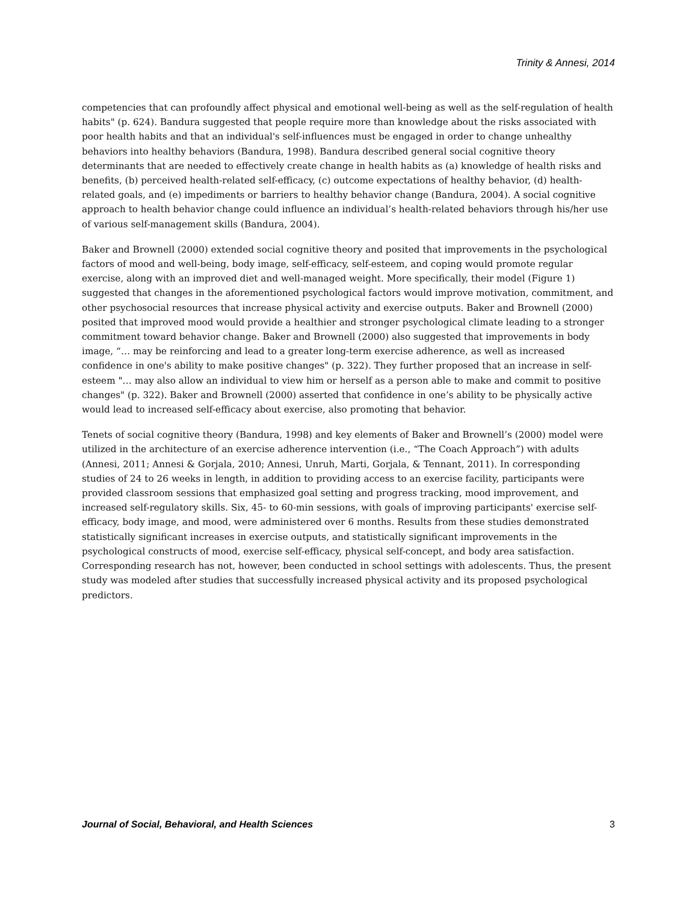Trinity & Annesi, 2014
competencies that can profoundly affect physical and emotional well-being as well as the self-regulation of health habits" (p. 624). Bandura suggested that people require more than knowledge about the risks associated with poor health habits and that an individual's self-influences must be engaged in order to change unhealthy behaviors into healthy behaviors (Bandura, 1998). Bandura described general social cognitive theory determinants that are needed to effectively create change in health habits as (a) knowledge of health risks and benefits, (b) perceived health-related self-efficacy, (c) outcome expectations of healthy behavior, (d) health-related goals, and (e) impediments or barriers to healthy behavior change (Bandura, 2004). A social cognitive approach to health behavior change could influence an individual’s health-related behaviors through his/her use of various self-management skills (Bandura, 2004).
Baker and Brownell (2000) extended social cognitive theory and posited that improvements in the psychological factors of mood and well-being, body image, self-efficacy, self-esteem, and coping would promote regular exercise, along with an improved diet and well-managed weight. More specifically, their model (Figure 1) suggested that changes in the aforementioned psychological factors would improve motivation, commitment, and other psychosocial resources that increase physical activity and exercise outputs. Baker and Brownell (2000) posited that improved mood would provide a healthier and stronger psychological climate leading to a stronger commitment toward behavior change. Baker and Brownell (2000) also suggested that improvements in body image, “… may be reinforcing and lead to a greater long-term exercise adherence, as well as increased confidence in one's ability to make positive changes" (p. 322). They further proposed that an increase in self-esteem "… may also allow an individual to view him or herself as a person able to make and commit to positive changes" (p. 322). Baker and Brownell (2000) asserted that confidence in one’s ability to be physically active would lead to increased self-efficacy about exercise, also promoting that behavior.
Tenets of social cognitive theory (Bandura, 1998) and key elements of Baker and Brownell’s (2000) model were utilized in the architecture of an exercise adherence intervention (i.e., “The Coach Approach”) with adults (Annesi, 2011; Annesi & Gorjala, 2010; Annesi, Unruh, Marti, Gorjala, & Tennant, 2011). In corresponding studies of 24 to 26 weeks in length, in addition to providing access to an exercise facility, participants were provided classroom sessions that emphasized goal setting and progress tracking, mood improvement, and increased self-regulatory skills. Six, 45- to 60-min sessions, with goals of improving participants' exercise self-efficacy, body image, and mood, were administered over 6 months. Results from these studies demonstrated statistically significant increases in exercise outputs, and statistically significant improvements in the psychological constructs of mood, exercise self-efficacy, physical self-concept, and body area satisfaction. Corresponding research has not, however, been conducted in school settings with adolescents. Thus, the present study was modeled after studies that successfully increased physical activity and its proposed psychological predictors.
Journal of Social, Behavioral, and Health Sciences 3